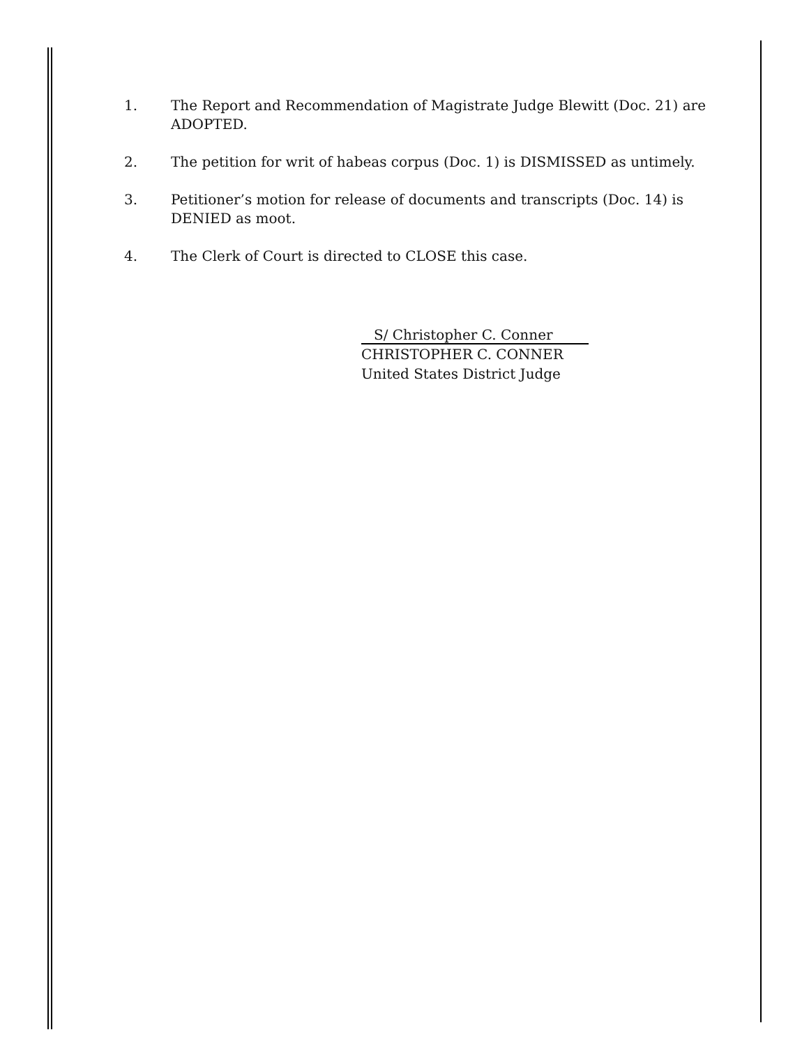1. The Report and Recommendation of Magistrate Judge Blewitt (Doc. 21) are ADOPTED.
2. The petition for writ of habeas corpus (Doc. 1) is DISMISSED as untimely.
3. Petitioner’s motion for release of documents and transcripts (Doc. 14) is DENIED as moot.
4. The Clerk of Court is directed to CLOSE this case.
S/ Christopher C. Conner
CHRISTOPHER C. CONNER
United States District Judge